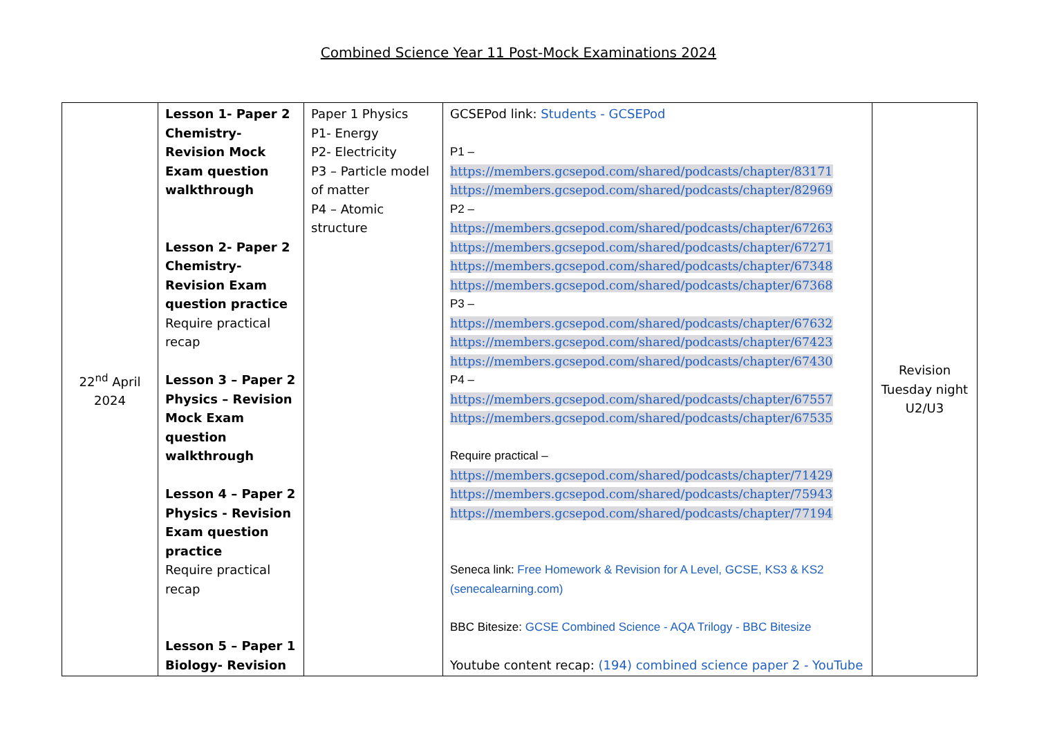Combined Science Year 11 Post-Mock Examinations 2024
| 22<sup>nd</sup> April 2024 | Lesson 1- Paper 2 Chemistry- Revision Mock Exam question walkthrough Lesson 2- Paper 2 Chemistry- Revision Exam question practice Require practical recap Lesson 3 – Paper 2 Physics – Revision Mock Exam question walkthrough Lesson 4 – Paper 2 Physics - Revision Exam question practice Require practical recap Lesson 5 – Paper 1 Biology- Revision | Paper 1 Physics P1- Energy P2- Electricity P3 – Particle model of matter P4 – Atomic structure | GCSEPod link: Students - GCSEPod P1 – https://members.gcsepod.com/shared/podcasts/chapter/83171 https://members.gcsepod.com/shared/podcasts/chapter/82969 P2 – https://members.gcsepod.com/shared/podcasts/chapter/67263 https://members.gcsepod.com/shared/podcasts/chapter/67271 https://members.gcsepod.com/shared/podcasts/chapter/67348 https://members.gcsepod.com/shared/podcasts/chapter/67368 P3 – https://members.gcsepod.com/shared/podcasts/chapter/67632 https://members.gcsepod.com/shared/podcasts/chapter/67423 https://members.gcsepod.com/shared/podcasts/chapter/67430 P4 – https://members.gcsepod.com/shared/podcasts/chapter/67557 https://members.gcsepod.com/shared/podcasts/chapter/67535 Require practical – https://members.gcsepod.com/shared/podcasts/chapter/71429 https://members.gcsepod.com/shared/podcasts/chapter/75943 https://members.gcsepod.com/shared/podcasts/chapter/77194 Seneca link: Free Homework & Revision for A Level, GCSE, KS3 & KS2 (senecalearning.com) BBC Bitesize: GCSE Combined Science - AQA Trilogy - BBC Bitesize Youtube content recap: (194) combined science paper 2 - YouTube | Revision Tuesday night U2/U3 |